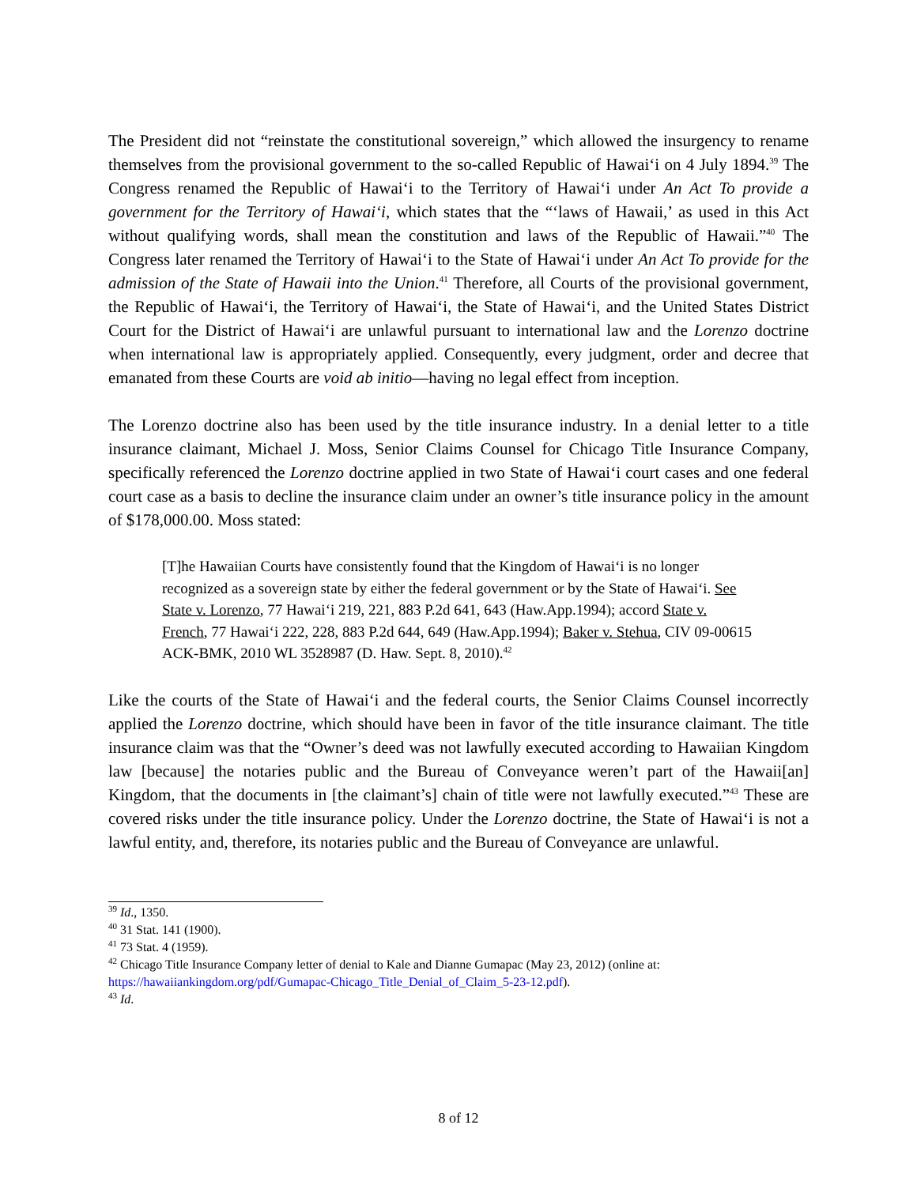The President did not “reinstate the constitutional sovereign,” which allowed the insurgency to rename themselves from the provisional government to the so-called Republic of Hawai‘i on 4 July 1894.<sup>39</sup> The Congress renamed the Republic of Hawai‘i to the Territory of Hawai‘i under An Act To provide a government for the Territory of Hawai‘i, which states that the “‘laws of Hawaii,’ as used in this Act without qualifying words, shall mean the constitution and laws of the Republic of Hawaii.”<sup>40</sup> The Congress later renamed the Territory of Hawai‘i to the State of Hawai‘i under An Act To provide for the admission of the State of Hawaii into the Union.<sup>41</sup> Therefore, all Courts of the provisional government, the Republic of Hawai‘i, the Territory of Hawai‘i, the State of Hawai‘i, and the United States District Court for the District of Hawai‘i are unlawful pursuant to international law and the Lorenzo doctrine when international law is appropriately applied. Consequently, every judgment, order and decree that emanated from these Courts are void ab initio—having no legal effect from inception.
The Lorenzo doctrine also has been used by the title insurance industry. In a denial letter to a title insurance claimant, Michael J. Moss, Senior Claims Counsel for Chicago Title Insurance Company, specifically referenced the Lorenzo doctrine applied in two State of Hawai‘i court cases and one federal court case as a basis to decline the insurance claim under an owner’s title insurance policy in the amount of $178,000.00. Moss stated:
[T]he Hawaiian Courts have consistently found that the Kingdom of Hawai‘i is no longer recognized as a sovereign state by either the federal government or by the State of Hawai‘i. See State v. Lorenzo, 77 Hawai‘i 219, 221, 883 P.2d 641, 643 (Haw.App.1994); accord State v. French, 77 Hawai‘i 222, 228, 883 P.2d 644, 649 (Haw.App.1994); Baker v. Stehua, CIV 09-00615 ACK-BMK, 2010 WL 3528987 (D. Haw. Sept. 8, 2010).<sup>42</sup>
Like the courts of the State of Hawai‘i and the federal courts, the Senior Claims Counsel incorrectly applied the Lorenzo doctrine, which should have been in favor of the title insurance claimant. The title insurance claim was that the “Owner’s deed was not lawfully executed according to Hawaiian Kingdom law [because] the notaries public and the Bureau of Conveyance weren’t part of the Hawaii[an] Kingdom, that the documents in [the claimant’s] chain of title were not lawfully executed.”<sup>43</sup> These are covered risks under the title insurance policy. Under the Lorenzo doctrine, the State of Hawai‘i is not a lawful entity, and, therefore, its notaries public and the Bureau of Conveyance are unlawful.
<sup>39</sup> Id., 1350.
<sup>40</sup> 31 Stat. 141 (1900).
<sup>41</sup> 73 Stat. 4 (1959).
<sup>42</sup> Chicago Title Insurance Company letter of denial to Kale and Dianne Gumapac (May 23, 2012) (online at: https://hawaiiankingdom.org/pdf/Gumapac-Chicago_Title_Denial_of_Claim_5-23-12.pdf).
<sup>43</sup> Id.
8 of 12